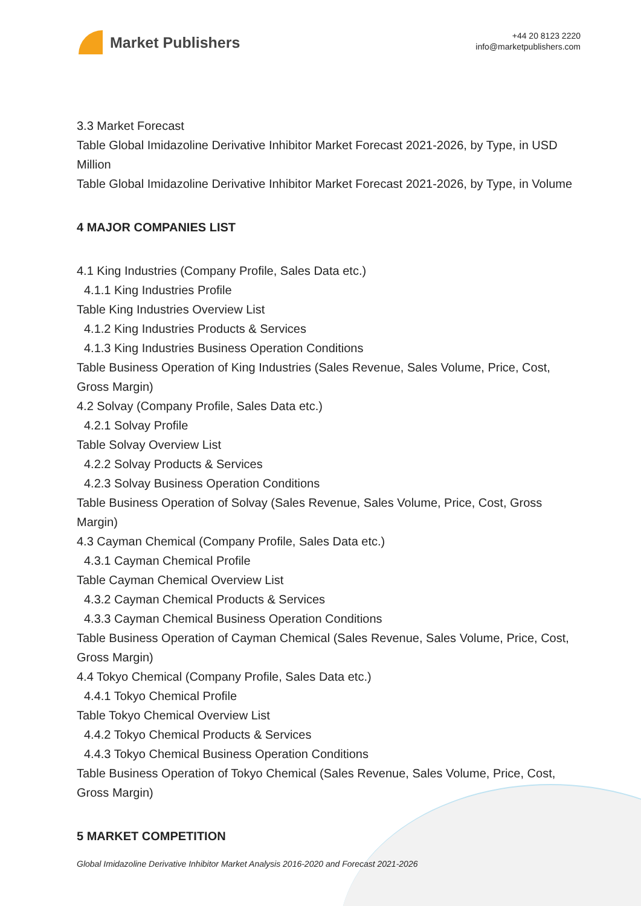Market Publishers
+44 20 8123 2220
info@marketpublishers.com
3.3 Market Forecast
Table Global Imidazoline Derivative Inhibitor Market Forecast 2021-2026, by Type, in USD Million
Table Global Imidazoline Derivative Inhibitor Market Forecast 2021-2026, by Type, in Volume
4 MAJOR COMPANIES LIST
4.1 King Industries (Company Profile, Sales Data etc.)
4.1.1 King Industries Profile
Table King Industries Overview List
4.1.2 King Industries Products & Services
4.1.3 King Industries Business Operation Conditions
Table Business Operation of King Industries (Sales Revenue, Sales Volume, Price, Cost, Gross Margin)
4.2 Solvay (Company Profile, Sales Data etc.)
4.2.1 Solvay Profile
Table Solvay Overview List
4.2.2 Solvay Products & Services
4.2.3 Solvay Business Operation Conditions
Table Business Operation of Solvay (Sales Revenue, Sales Volume, Price, Cost, Gross Margin)
4.3 Cayman Chemical (Company Profile, Sales Data etc.)
4.3.1 Cayman Chemical Profile
Table Cayman Chemical Overview List
4.3.2 Cayman Chemical Products & Services
4.3.3 Cayman Chemical Business Operation Conditions
Table Business Operation of Cayman Chemical (Sales Revenue, Sales Volume, Price, Cost, Gross Margin)
4.4 Tokyo Chemical (Company Profile, Sales Data etc.)
4.4.1 Tokyo Chemical Profile
Table Tokyo Chemical Overview List
4.4.2 Tokyo Chemical Products & Services
4.4.3 Tokyo Chemical Business Operation Conditions
Table Business Operation of Tokyo Chemical (Sales Revenue, Sales Volume, Price, Cost, Gross Margin)
5 MARKET COMPETITION
Global Imidazoline Derivative Inhibitor Market Analysis 2016-2020 and Forecast 2021-2026